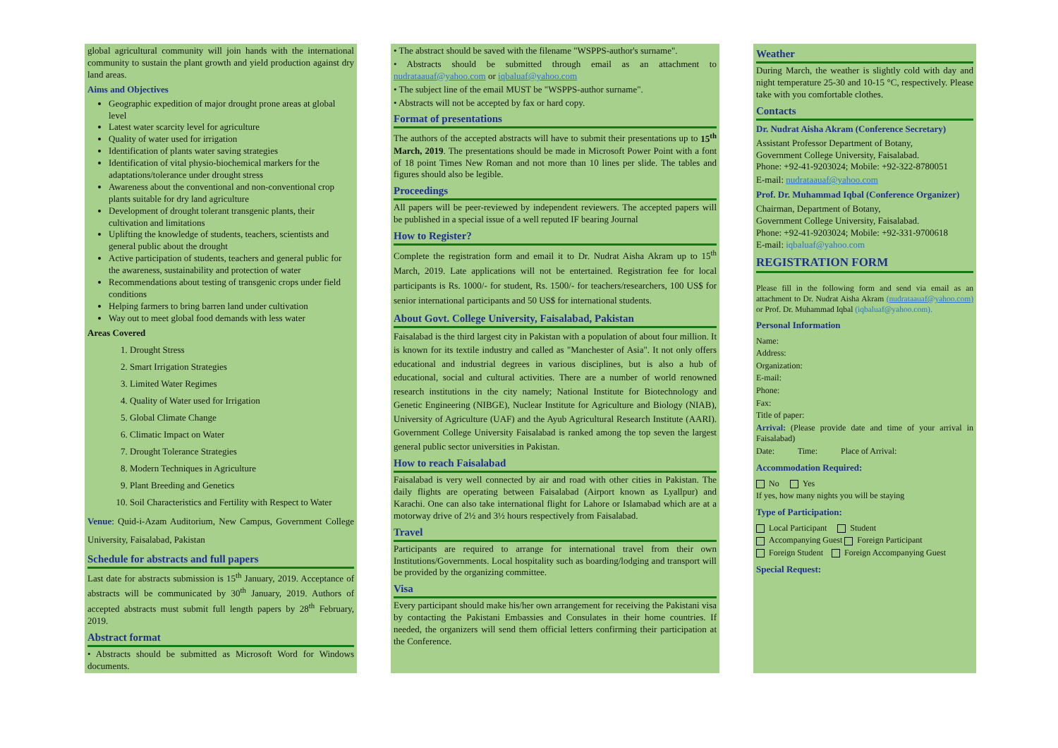global agricultural community will join hands with the international community to sustain the plant growth and yield production against dry land areas.
Aims and Objectives
Geographic expedition of major drought prone areas at global level
Latest water scarcity level for agriculture
Quality of water used for irrigation
Identification of plants water saving strategies
Identification of vital physio-biochemical markers for the adaptations/tolerance under drought stress
Awareness about the conventional and non-conventional crop plants suitable for dry land agriculture
Development of drought tolerant transgenic plants, their cultivation and limitations
Uplifting the knowledge of students, teachers, scientists and general public about the drought
Active participation of students, teachers and general public for the awareness, sustainability and protection of water
Recommendations about testing of transgenic crops under field conditions
Helping farmers to bring barren land under cultivation
Way out to meet global food demands with less water
Areas Covered
1. Drought Stress
2. Smart Irrigation Strategies
3. Limited Water Regimes
4. Quality of Water used for Irrigation
5. Global Climate Change
6. Climatic Impact on Water
7. Drought Tolerance Strategies
8. Modern Techniques in Agriculture
9. Plant Breeding and Genetics
10. Soil Characteristics and Fertility with Respect to Water
Venue: Quid-i-Azam Auditorium, New Campus, Government College University, Faisalabad, Pakistan
Schedule for abstracts and full papers
Last date for abstracts submission is 15<sup>th</sup> January, 2019. Acceptance of abstracts will be communicated by 30<sup>th</sup> January, 2019. Authors of accepted abstracts must submit full length papers by 28<sup>th</sup> February, 2019.
Abstract format
• Abstracts should be submitted as Microsoft Word for Windows documents.
• The abstract should be saved with the filename "WSPPS-author's surname".
• Abstracts should be submitted through email as an attachment to nudrataauaf@yahoo.com or iqbaluaf@yahoo.com
• The subject line of the email MUST be "WSPPS-author surname".
• Abstracts will not be accepted by fax or hard copy.
Format of presentations
The authors of the accepted abstracts will have to submit their presentations up to 15<sup>th</sup> March, 2019. The presentations should be made in Microsoft Power Point with a font of 18 point Times New Roman and not more than 10 lines per slide. The tables and figures should also be legible.
Proceedings
All papers will be peer-reviewed by independent reviewers. The accepted papers will be published in a special issue of a well reputed IF bearing Journal
How to Register?
Complete the registration form and email it to Dr. Nudrat Aisha Akram up to 15<sup>th</sup> March, 2019. Late applications will not be entertained. Registration fee for local participants is Rs. 1000/- for student, Rs. 1500/- for teachers/researchers, 100 US$ for senior international participants and 50 US$ for international students.
About Govt. College University, Faisalabad, Pakistan
Faisalabad is the third largest city in Pakistan with a population of about four million. It is known for its textile industry and called as "Manchester of Asia". It not only offers educational and industrial degrees in various disciplines, but is also a hub of educational, social and cultural activities. There are a number of world renowned research institutions in the city namely; National Institute for Biotechnology and Genetic Engineering (NIBGE), Nuclear Institute for Agriculture and Biology (NIAB), University of Agriculture (UAF) and the Ayub Agricultural Research Institute (AARI). Government College University Faisalabad is ranked among the top seven the largest general public sector universities in Pakistan.
How to reach Faisalabad
Faisalabad is very well connected by air and road with other cities in Pakistan. The daily flights are operating between Faisalabad (Airport known as Lyallpur) and Karachi. One can also take international flight for Lahore or Islamabad which are at a motorway drive of 2½ and 3½ hours respectively from Faisalabad.
Travel
Participants are required to arrange for international travel from their own Institutions/Governments. Local hospitality such as boarding/lodging and transport will be provided by the organizing committee.
Visa
Every participant should make his/her own arrangement for receiving the Pakistani visa by contacting the Pakistani Embassies and Consulates in their home countries. If needed, the organizers will send them official letters confirming their participation at the Conference.
Weather
During March, the weather is slightly cold with day and night temperature 25-30 and 10-15 °C, respectively. Please take with you comfortable clothes.
Contacts
Dr. Nudrat Aisha Akram (Conference Secretary)
Assistant Professor Department of Botany,
Government College University, Faisalabad.
Phone: +92-41-9203024; Mobile: +92-322-8780051
E-mail: nudrataauaf@yahoo.com
Prof. Dr. Muhammad Iqbal (Conference Organizer)
Chairman, Department of Botany,
Government College University, Faisalabad.
Phone: +92-41-9203024; Mobile: +92-331-9700618
E-mail: iqbaluaf@yahoo.com
REGISTRATION FORM
Please fill in the following form and send via email as an attachment to Dr. Nudrat Aisha Akram (nudrataauaf@yahoo.com) or Prof. Dr. Muhammad Iqbal (iqbaluaf@yahoo.com).
Personal Information
Name:
Address:
Organization:
E-mail:
Phone:
Fax:
Title of paper:
Arrival: (Please provide date and time of your arrival in Faisalabad)
Date: Time: Place of Arrival:
Accommodation Required:
No Yes
If yes, how many nights you will be staying
Type of Participation:
Local Participant Student
Accompanying Guest Foreign Participant
Foreign Student Foreign Accompanying Guest
Special Request: